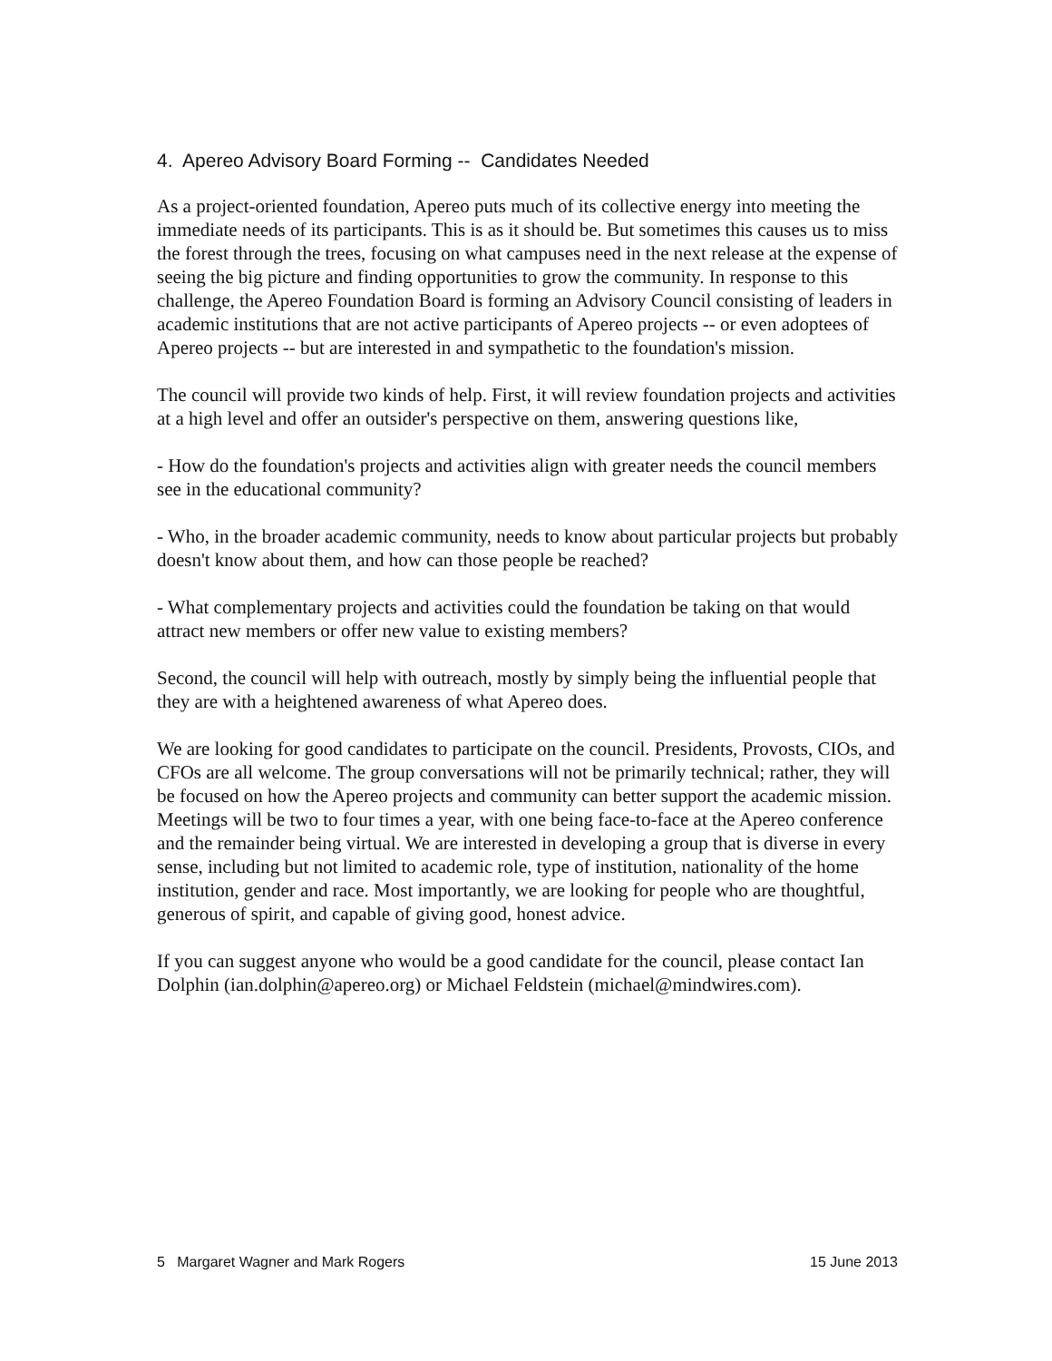4. Apereo Advisory Board Forming -- Candidates Needed
As a project-oriented foundation, Apereo puts much of its collective energy into meeting the immediate needs of its participants. This is as it should be. But sometimes this causes us to miss the forest through the trees, focusing on what campuses need in the next release at the expense of seeing the big picture and finding opportunities to grow the community. In response to this challenge, the Apereo Foundation Board is forming an Advisory Council consisting of leaders in academic institutions that are not active participants of Apereo projects -- or even adoptees of Apereo projects -- but are interested in and sympathetic to the foundation's mission.
The council will provide two kinds of help. First, it will review foundation projects and activities at a high level and offer an outsider's perspective on them, answering questions like,
- How do the foundation's projects and activities align with greater needs the council members see in the educational community?
- Who, in the broader academic community, needs to know about particular projects but probably doesn't know about them, and how can those people be reached?
- What complementary projects and activities could the foundation be taking on that would attract new members or offer new value to existing members?
Second, the council will help with outreach, mostly by simply being the influential people that they are with a heightened awareness of what Apereo does.
We are looking for good candidates to participate on the council. Presidents, Provosts, CIOs, and CFOs are all welcome. The group conversations will not be primarily technical; rather, they will be focused on how the Apereo projects and community can better support the academic mission. Meetings will be two to four times a year, with one being face-to-face at the Apereo conference and the remainder being virtual. We are interested in developing a group that is diverse in every sense, including but not limited to academic role, type of institution, nationality of the home institution, gender and race. Most importantly, we are looking for people who are thoughtful, generous of spirit, and capable of giving good, honest advice.
If you can suggest anyone who would be a good candidate for the council, please contact Ian Dolphin (ian.dolphin@apereo.org) or Michael Feldstein (michael@mindwires.com).
5 Margaret Wagner and Mark Rogers 15 June 2013